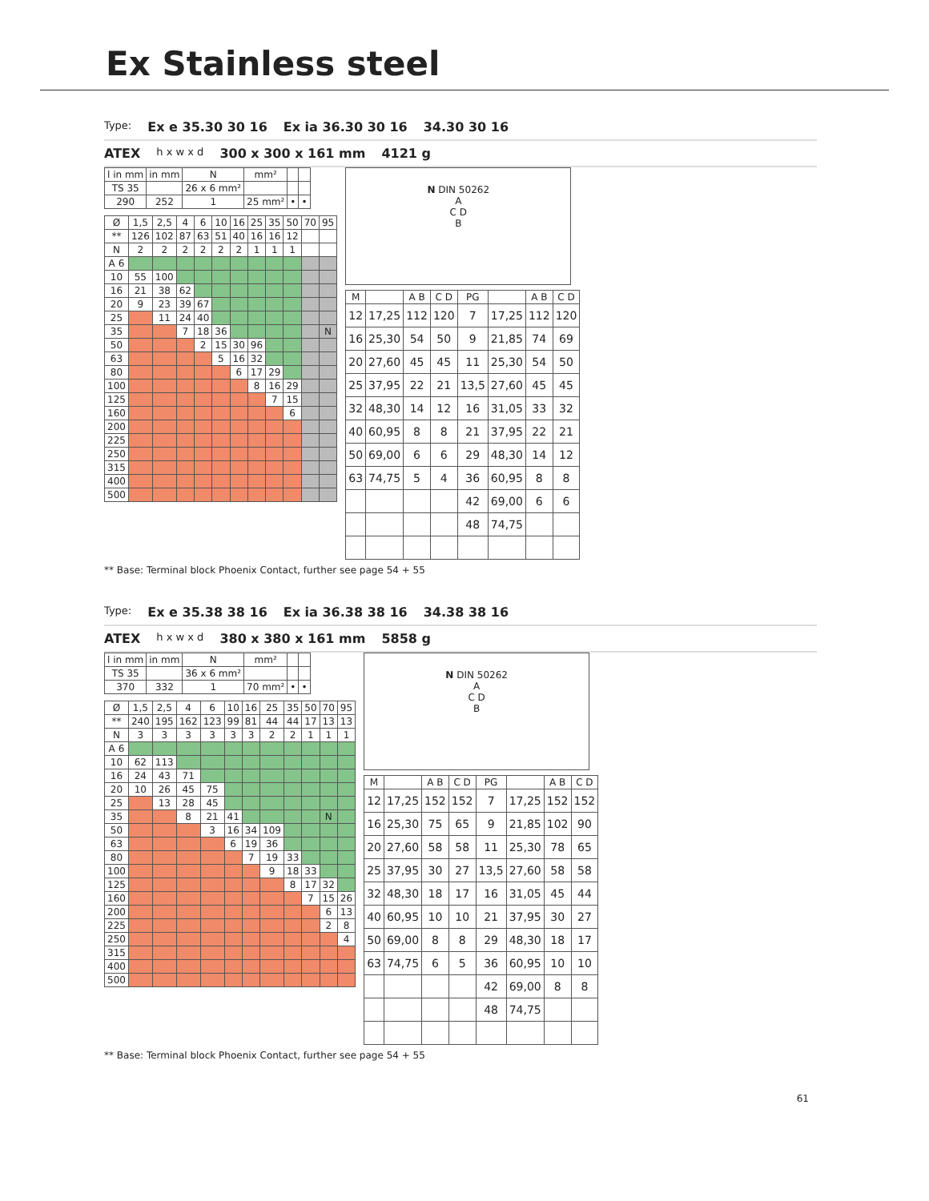Ex Stainless steel
Type: Ex e 35.30 30 16 Ex ia 36.30 30 16 34.30 30 16
ATEX h x w x d 300 x 300 x 161 mm 4121 g
| l in mm | in mm | N | mm² | | |
| TS 35 | | 26 x 6 mm² | | | |
| 290 | 252 | 1 | 25 mm² | • | • |
| Ø | 1,5 | 2,5 | 4 | 6 | 10 | 16 | 25 | 35 | 50 | 70 | 95 |
| --- | --- | --- | --- | --- | --- | --- | --- | --- | --- | --- | --- |
| ** | 126 | 102 | 87 | 63 | 51 | 40 | 16 | 16 | 12 | | |
| N | 2 | 2 | 2 | 2 | 2 | 2 | 1 | 1 | 1 | | |
| A 6 | | | | | | | | | | | |
| 10 | 55 | 100 | | | | | | | | | |
| 16 | 21 | 38 | 62 | | | | | | | | |
| 20 | 9 | 23 | 39 | 67 | | | | | | | |
| 25 | | 11 | 24 | 40 | | | | | | | |
| 35 | | | 7 | 18 | 36 | | | | | | N |
| 50 | | | | 2 | 15 | 30 | 96 | | | | |
| 63 | | | | | 5 | 16 | 32 | | | | |
| 80 | | | | | | 6 | 17 | 29 | | | |
| 100 | | | | | | | 8 | 16 | 29 | | |
| 125 | | | | | | | | 7 | 15 | | |
| 160 | | | | | | | | | 6 | | |
| 200 | | | | | | | | | | | |
| 225 | | | | | | | | | | | |
| 250 | | | | | | | | | | | |
| 315 | | | | | | | | | | | |
| 400 | | | | | | | | | | | |
| 500 | | | | | | | | | | | |
N DIN 50262
A
C D
B
| M | | A B | C D | PG | | A B | C D |
| --- | --- | --- | --- | --- | --- | --- | --- |
| 12 | 17,25 | 112 | 120 | 7 | 17,25 | 112 | 120 |
| 16 | 25,30 | 54 | 50 | 9 | 21,85 | 74 | 69 |
| 20 | 27,60 | 45 | 45 | 11 | 25,30 | 54 | 50 |
| 25 | 37,95 | 22 | 21 | 13,5 | 27,60 | 45 | 45 |
| 32 | 48,30 | 14 | 12 | 16 | 31,05 | 33 | 32 |
| 40 | 60,95 | 8 | 8 | 21 | 37,95 | 22 | 21 |
| 50 | 69,00 | 6 | 6 | 29 | 48,30 | 14 | 12 |
| 63 | 74,75 | 5 | 4 | 36 | 60,95 | 8 | 8 |
| | | | | 42 | 69,00 | 6 | 6 |
| | | | | 48 | 74,75 | | |
** Base: Terminal block Phoenix Contact, further see page 54 + 55
Type: Ex e 35.38 38 16 Ex ia 36.38 38 16 34.38 38 16
ATEX h x w x d 380 x 380 x 161 mm 5858 g
| l in mm | in mm | N | mm² | | |
| TS 35 | | 36 x 6 mm² | | | |
| 370 | 332 | 1 | 70 mm² | • | • |
| Ø | 1,5 | 2,5 | 4 | 6 | 10 | 16 | 25 | 35 | 50 | 70 | 95 |
| --- | --- | --- | --- | --- | --- | --- | --- | --- | --- | --- | --- |
| ** | 240 | 195 | 162 | 123 | 99 | 81 | 44 | 44 | 17 | 13 | 13 |
| N | 3 | 3 | 3 | 3 | 3 | 3 | 2 | 2 | 1 | 1 | 1 |
| A 6 | | | | | | | | | | | |
| 10 | 62 | 113 | | | | | | | | | |
| 16 | 24 | 43 | 71 | | | | | | | | |
| 20 | 10 | 26 | 45 | 75 | | | | | | | |
| 25 | | 13 | 28 | 45 | | | | | | | |
| 35 | | | 8 | 21 | 41 | | | | | N | |
| 50 | | | | 3 | 16 | 34 | 109 | | | | |
| 63 | | | | | 6 | 19 | 36 | | | | |
| 80 | | | | | | 7 | 19 | 33 | | | |
| 100 | | | | | | | 9 | 18 | 33 | | |
| 125 | | | | | | | | 8 | 17 | 32 | |
| 160 | | | | | | | | | 7 | 15 | 26 |
| 200 | | | | | | | | | | 6 | 13 |
| 225 | | | | | | | | | | 2 | 8 |
| 250 | | | | | | | | | | | 4 |
| 315 | | | | | | | | | | | |
| 400 | | | | | | | | | | | |
| 500 | | | | | | | | | | | |
N DIN 50262
A
C D
B
| M | | A B | C D | PG | | A B | C D |
| --- | --- | --- | --- | --- | --- | --- | --- |
| 12 | 17,25 | 152 | 152 | 7 | 17,25 | 152 | 152 |
| 16 | 25,30 | 75 | 65 | 9 | 21,85 | 102 | 90 |
| 20 | 27,60 | 58 | 58 | 11 | 25,30 | 78 | 65 |
| 25 | 37,95 | 30 | 27 | 13,5 | 27,60 | 58 | 58 |
| 32 | 48,30 | 18 | 17 | 16 | 31,05 | 45 | 44 |
| 40 | 60,95 | 10 | 10 | 21 | 37,95 | 30 | 27 |
| 50 | 69,00 | 8 | 8 | 29 | 48,30 | 18 | 17 |
| 63 | 74,75 | 6 | 5 | 36 | 60,95 | 10 | 10 |
| | | | | 42 | 69,00 | 8 | 8 |
| | | | | 48 | 74,75 | | |
** Base: Terminal block Phoenix Contact, further see page 54 + 55
61